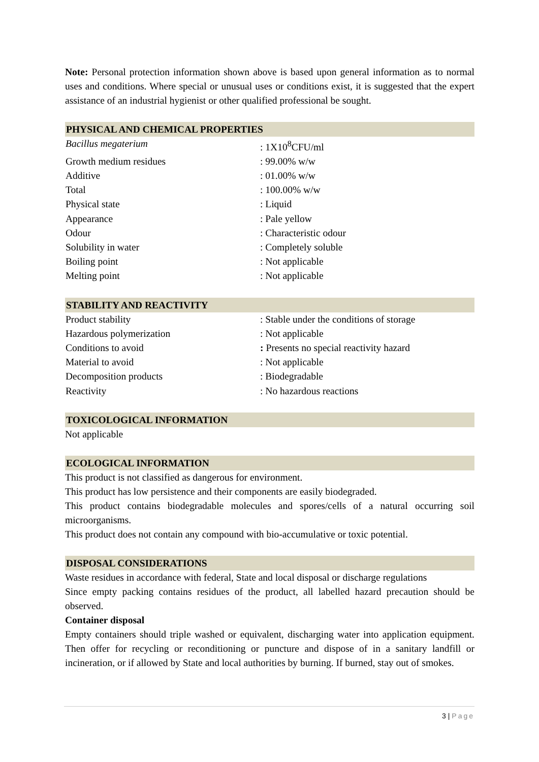Note: Personal protection information shown above is based upon general information as to normal uses and conditions. Where special or unusual uses or conditions exist, it is suggested that the expert assistance of an industrial hygienist or other qualified professional be sought.
PHYSICAL AND CHEMICAL PROPERTIES
| Bacillus megaterium | : 1X10<sup>8</sup>CFU/ml |
| Growth medium residues | : 99.00% w/w |
| Additive | : 01.00% w/w |
| Total | : 100.00% w/w |
| Physical state | : Liquid |
| Appearance | : Pale yellow |
| Odour | : Characteristic odour |
| Solubility in water | : Completely soluble |
| Boiling point | : Not applicable |
| Melting point | : Not applicable |
STABILITY AND REACTIVITY
| Product stability | : Stable under the conditions of storage |
| Hazardous polymerization | : Not applicable |
| Conditions to avoid | : Presents no special reactivity hazard |
| Material to avoid | : Not applicable |
| Decomposition products | : Biodegradable |
| Reactivity | : No hazardous reactions |
TOXICOLOGICAL INFORMATION
Not applicable
ECOLOGICAL INFORMATION
This product is not classified as dangerous for environment.
This product has low persistence and their components are easily biodegraded.
This product contains biodegradable molecules and spores/cells of a natural occurring soil microorganisms.
This product does not contain any compound with bio-accumulative or toxic potential.
DISPOSAL CONSIDERATIONS
Waste residues in accordance with federal, State and local disposal or discharge regulations
Since empty packing contains residues of the product, all labelled hazard precaution should be observed.
Container disposal
Empty containers should triple washed or equivalent, discharging water into application equipment. Then offer for recycling or reconditioning or puncture and dispose of in a sanitary landfill or incineration, or if allowed by State and local authorities by burning. If burned, stay out of smokes.
3 | Page